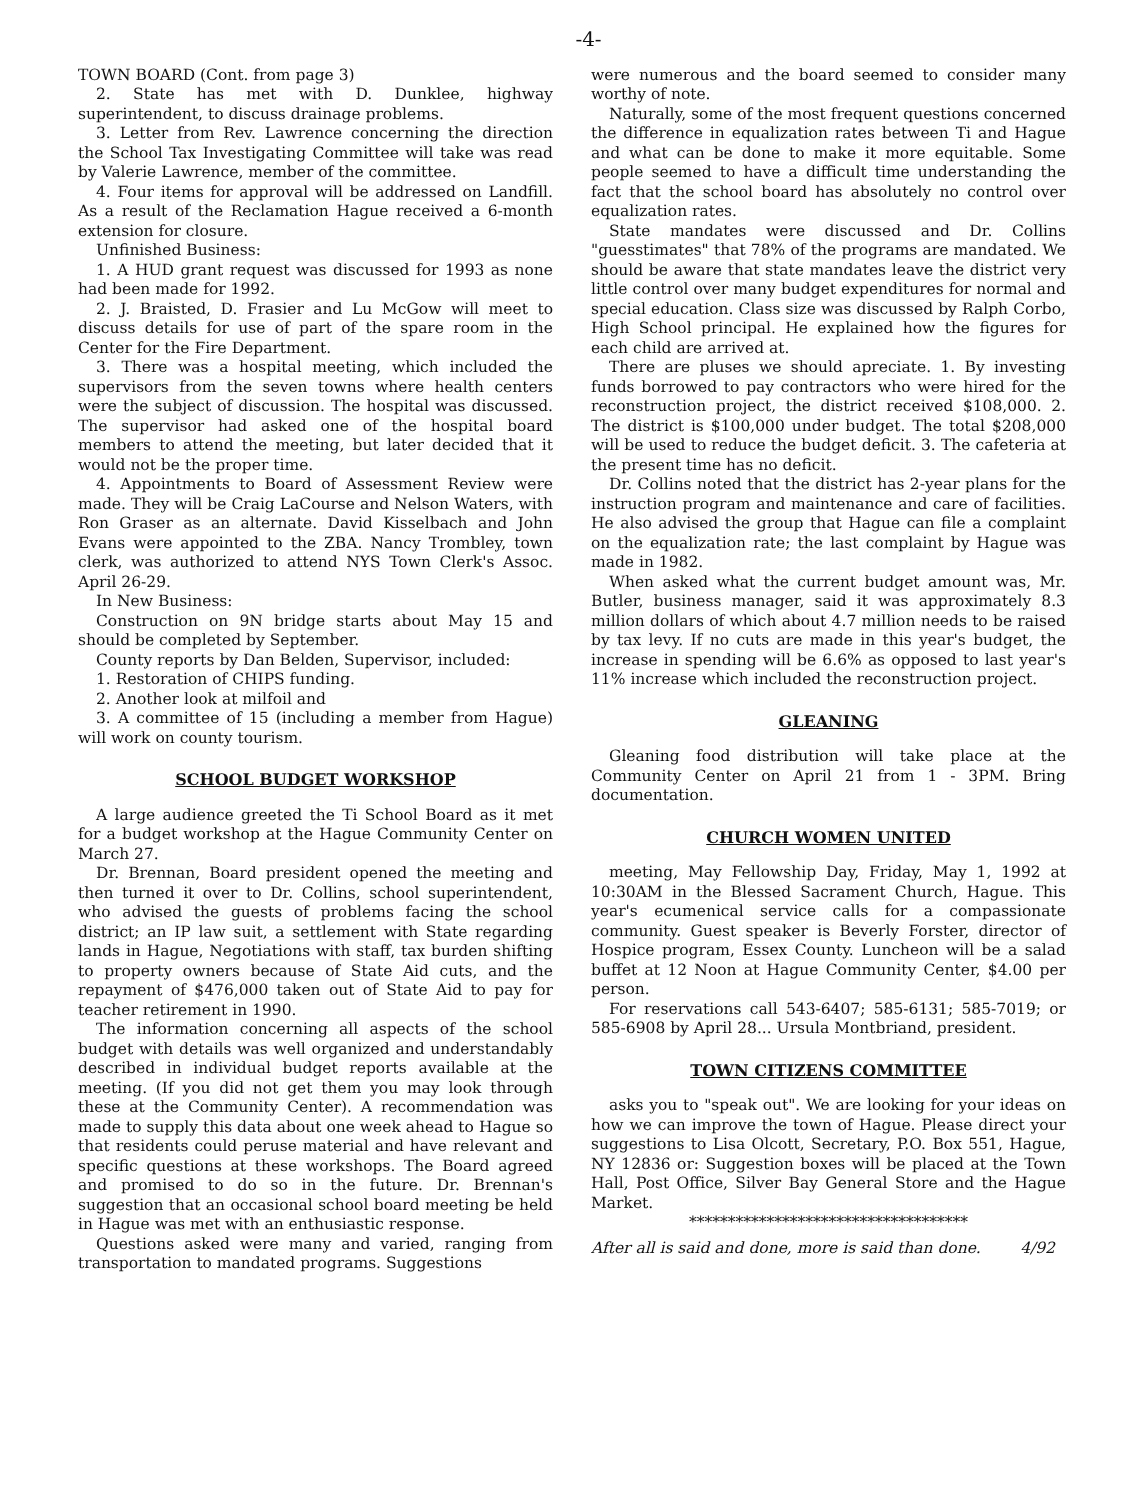-4-
TOWN BOARD (Cont. from page 3)
2. State has met with D. Dunklee, highway superintendent, to discuss drainage problems.
3. Letter from Rev. Lawrence concerning the direction the School Tax Investigating Committee will take was read by Valerie Lawrence, member of the committee.
4. Four items for approval will be addressed on Landfill. As a result of the Reclamation Hague received a 6-month extension for closure.
Unfinished Business:
1. A HUD grant request was discussed for 1993 as none had been made for 1992.
2. J. Braisted, D. Frasier and Lu McGow will meet to discuss details for use of part of the spare room in the Center for the Fire Department.
3. There was a hospital meeting, which included the supervisors from the seven towns where health centers were the subject of discussion. The hospital was discussed. The supervisor had asked one of the hospital board members to attend the meeting, but later decided that it would not be the proper time.
4. Appointments to Board of Assessment Review were made. They will be Craig LaCourse and Nelson Waters, with Ron Graser as an alternate. David Kisselbach and John Evans were appointed to the ZBA. Nancy Trombley, town clerk, was authorized to attend NYS Town Clerk's Assoc. April 26-29.
In New Business:
Construction on 9N bridge starts about May 15 and should be completed by September.
County reports by Dan Belden, Supervisor, included:
1. Restoration of CHIPS funding.
2. Another look at milfoil and
3. A committee of 15 (including a member from Hague) will work on county tourism.
SCHOOL BUDGET WORKSHOP
A large audience greeted the Ti School Board as it met for a budget workshop at the Hague Community Center on March 27.
Dr. Brennan, Board president opened the meeting and then turned it over to Dr. Collins, school superintendent, who advised the guests of problems facing the school district; an IP law suit, a settlement with State regarding lands in Hague, Negotiations with staff, tax burden shifting to property owners because of State Aid cuts, and the repayment of $476,000 taken out of State Aid to pay for teacher retirement in 1990.
The information concerning all aspects of the school budget with details was well organized and understandably described in individual budget reports available at the meeting. (If you did not get them you may look through these at the Community Center). A recommendation was made to supply this data about one week ahead to Hague so that residents could peruse material and have relevant and specific questions at these workshops. The Board agreed and promised to do so in the future. Dr. Brennan's suggestion that an occasional school board meeting be held in Hague was met with an enthusiastic response.
Questions asked were many and varied, ranging from transportation to mandated programs. Suggestions
were numerous and the board seemed to consider many worthy of note.
Naturally, some of the most frequent questions concerned the difference in equalization rates between Ti and Hague and what can be done to make it more equitable. Some people seemed to have a difficult time understanding the fact that the school board has absolutely no control over equalization rates.
State mandates were discussed and Dr. Collins "guesstimates" that 78% of the programs are mandated. We should be aware that state mandates leave the district very little control over many budget expenditures for normal and special education. Class size was discussed by Ralph Corbo, High School principal. He explained how the figures for each child are arrived at.
There are pluses we should apreciate. 1. By investing funds borrowed to pay contractors who were hired for the reconstruction project, the district received $108,000. 2. The district is $100,000 under budget. The total $208,000 will be used to reduce the budget deficit. 3. The cafeteria at the present time has no deficit.
Dr. Collins noted that the district has 2-year plans for the instruction program and maintenance and care of facilities. He also advised the group that Hague can file a complaint on the equalization rate; the last complaint by Hague was made in 1982.
When asked what the current budget amount was, Mr. Butler, business manager, said it was approximately 8.3 million dollars of which about 4.7 million needs to be raised by tax levy. If no cuts are made in this year's budget, the increase in spending will be 6.6% as opposed to last year's 11% increase which included the reconstruction project.
GLEANING
Gleaning food distribution will take place at the Community Center on April 21 from 1 - 3PM. Bring documentation.
CHURCH WOMEN UNITED
meeting, May Fellowship Day, Friday, May 1, 1992 at 10:30AM in the Blessed Sacrament Church, Hague. This year's ecumenical service calls for a compassionate community. Guest speaker is Beverly Forster, director of Hospice program, Essex County. Luncheon will be a salad buffet at 12 Noon at Hague Community Center, $4.00 per person.
For reservations call 543-6407; 585-6131; 585-7019; or 585-6908 by April 28... Ursula Montbriand, president.
TOWN CITIZENS COMMITTEE
asks you to "speak out". We are looking for your ideas on how we can improve the town of Hague. Please direct your suggestions to Lisa Olcott, Secretary, P.O. Box 551, Hague, NY 12836 or: Suggestion boxes will be placed at the Town Hall, Post Office, Silver Bay General Store and the Hague Market.
************************************
After all is said and done, more is said than done. 4/92